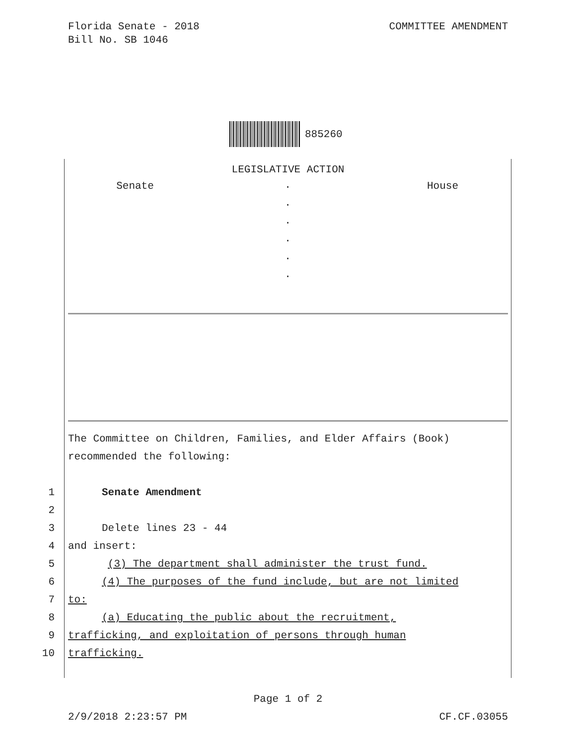Florida Senate - 2018
Bill No. SB 1046
COMMITTEE AMENDMENT
885260
LEGISLATIVE ACTION
Senate
.
.
.
.
.
.
House
The Committee on Children, Families, and Elder Affairs (Book)
recommended the following:
1 Senate Amendment
2
3 Delete lines 23 - 44
4 and insert:
5 (3) The department shall administer the trust fund.
6 (4) The purposes of the fund include, but are not limited
7 to:
8 (a) Educating the public about the recruitment,
9 trafficking, and exploitation of persons through human
10 trafficking.
Page 1 of 2
2/9/2018 2:23:57 PM CF.CF.03055